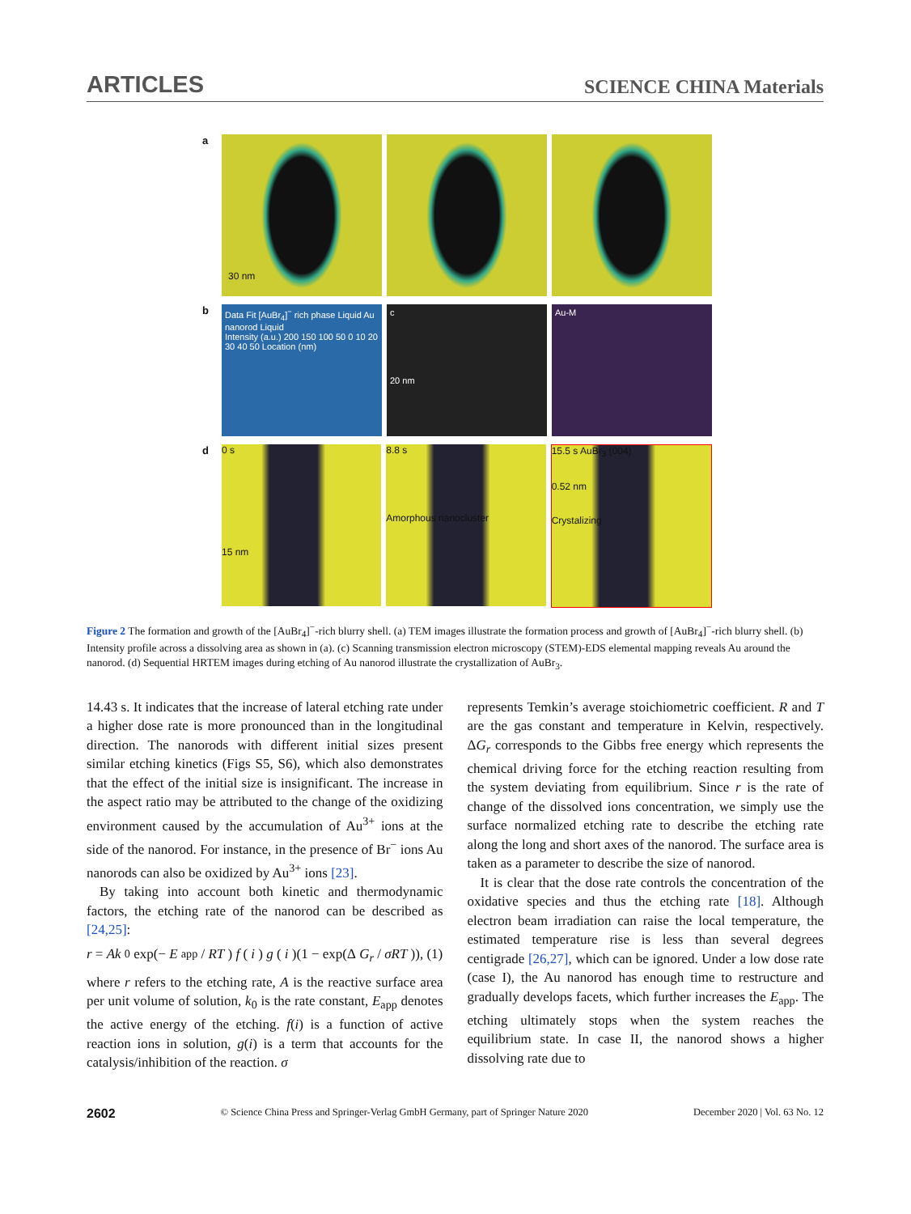ARTICLES SCIENCE CHINA Materials
a
30 nm
b
Data Fit [AuBr<sub>4</sub>]<sup>−</sup> rich phase Liquid Au nanorod Liquid
Intensity (a.u.) 200 150 100 50 0 10 20 30 40 50 Location (nm)
c
20 nm
Au-M
d
0 s
15 nm
8.8 s
Amorphous nanocluster
15.5 s AuBr<sub>3</sub> (004)
0.52 nm
Crystalizing
Figure 2 The formation and growth of the [AuBr<sub>4</sub>]<sup>−</sup>-rich blurry shell. (a) TEM images illustrate the formation process and growth of [AuBr<sub>4</sub>]<sup>−</sup>-rich blurry shell. (b) Intensity profile across a dissolving area as shown in (a). (c) Scanning transmission electron microscopy (STEM)-EDS elemental mapping reveals Au around the nanorod. (d) Sequential HRTEM images during etching of Au nanorod illustrate the crystallization of AuBr<sub>3</sub>.
14.43 s. It indicates that the increase of lateral etching rate under a higher dose rate is more pronounced than in the longitudinal direction. The nanorods with different initial sizes present similar etching kinetics (Figs S5, S6), which also demonstrates that the effect of the initial size is insignificant. The increase in the aspect ratio may be attributed to the change of the oxidizing environment caused by the accumulation of Au<sup>3+</sup> ions at the side of the nanorod. For instance, in the presence of Br<sup>−</sup> ions Au nanorods can also be oxidized by Au<sup>3+</sup> ions [23].
By taking into account both kinetic and thermodynamic factors, the etching rate of the nanorod can be described as [24,25]:
r = Ak<sub>0</sub>exp(− E<sub>app</sub> / RT) f (i) g (i)(1 − exp(Δ G<sub>r</sub> / σRT)), (1)
where r refers to the etching rate, A is the reactive surface area per unit volume of solution, k<sub>0</sub> is the rate constant, E<sub>app</sub> denotes the active energy of the etching. f(i) is a function of active reaction ions in solution, g(i) is a term that accounts for the catalysis/inhibition of the reaction. σ
represents Temkin’s average stoichiometric coefficient. R and T are the gas constant and temperature in Kelvin, respectively. ΔG<sub>r</sub> corresponds to the Gibbs free energy which represents the chemical driving force for the etching reaction resulting from the system deviating from equilibrium. Since r is the rate of change of the dissolved ions concentration, we simply use the surface normalized etching rate to describe the etching rate along the long and short axes of the nanorod. The surface area is taken as a parameter to describe the size of nanorod.
It is clear that the dose rate controls the concentration of the oxidative species and thus the etching rate [18]. Although electron beam irradiation can raise the local temperature, the estimated temperature rise is less than several degrees centigrade [26,27], which can be ignored. Under a low dose rate (case I), the Au nanorod has enough time to restructure and gradually develops facets, which further increases the E<sub>app</sub>. The etching ultimately stops when the system reaches the equilibrium state. In case II, the nanorod shows a higher dissolving rate due to
2602 © Science China Press and Springer-Verlag GmbH Germany, part of Springer Nature 2020 December 2020 | Vol. 63 No. 12